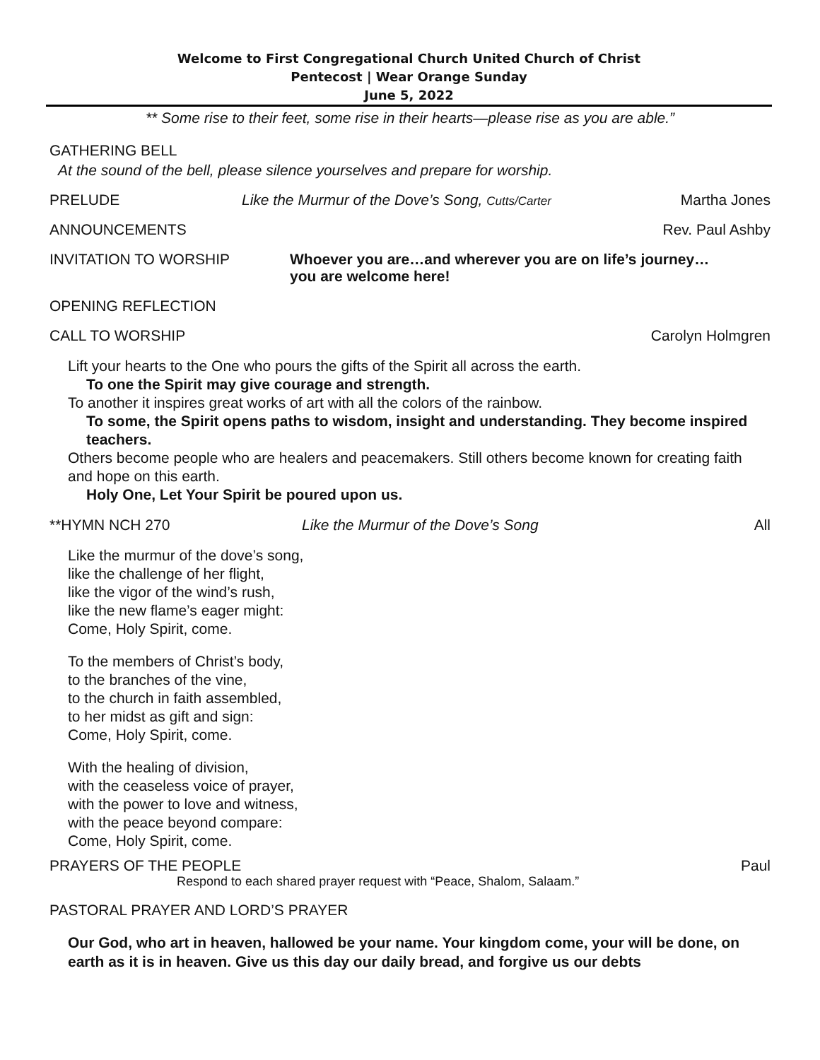Welcome to First Congregational Church United Church of Christ
Pentecost | Wear Orange Sunday
June 5, 2022
** Some rise to their feet, some rise in their hearts—please rise as you are able.”
GATHERING BELL
At the sound of the bell, please silence yourselves and prepare for worship.
PRELUDE Like the Murmur of the Dove’s Song, Cutts/Carter
Martha Jones
ANNOUNCEMENTS Rev. Paul Ashby
INVITATION TO WORSHIP Whoever you are…and wherever you are on life’s journey…
you are welcome here!
OPENING REFLECTION
CALL TO WORSHIP Carolyn Holmgren
Lift your hearts to the One who pours the gifts of the Spirit all across the earth.
To one the Spirit may give courage and strength.
To another it inspires great works of art with all the colors of the rainbow.
To some, the Spirit opens paths to wisdom, insight and understanding. They become inspired teachers.
Others become people who are healers and peacemakers. Still others become known for creating faith and hope on this earth.
Holy One, Let Your Spirit be poured upon us.
**HYMN NCH 270 Like the Murmur of the Dove’s Song
All
Like the murmur of the dove’s song,
like the challenge of her flight,
like the vigor of the wind’s rush,
like the new flame’s eager might:
Come, Holy Spirit, come.
To the members of Christ’s body,
to the branches of the vine,
to the church in faith assembled,
to her midst as gift and sign:
Come, Holy Spirit, come.
With the healing of division,
with the ceaseless voice of prayer,
with the power to love and witness,
with the peace beyond compare:
Come, Holy Spirit, come.
PRAYERS OF THE PEOPLE Paul
Respond to each shared prayer request with “Peace, Shalom, Salaam.”
PASTORAL PRAYER AND LORD’S PRAYER
Our God, who art in heaven, hallowed be your name. Your kingdom come, your will be done, on earth as it is in heaven. Give us this day our daily bread, and forgive us our debts